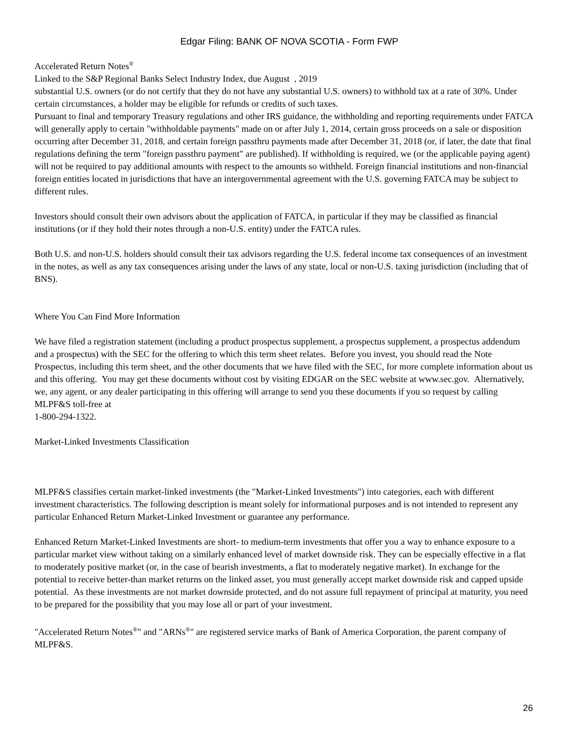Edgar Filing: BANK OF NOVA SCOTIA - Form FWP
Accelerated Return Notes<sup>®</sup>
Linked to the S&P Regional Banks Select Industry Index, due August , 2019
substantial U.S. owners (or do not certify that they do not have any substantial U.S. owners) to withhold tax at a rate of 30%. Under certain circumstances, a holder may be eligible for refunds or credits of such taxes.
Pursuant to final and temporary Treasury regulations and other IRS guidance, the withholding and reporting requirements under FATCA will generally apply to certain "withholdable payments" made on or after July 1, 2014, certain gross proceeds on a sale or disposition occurring after December 31, 2018, and certain foreign passthru payments made after December 31, 2018 (or, if later, the date that final regulations defining the term "foreign passthru payment" are published). If withholding is required, we (or the applicable paying agent) will not be required to pay additional amounts with respect to the amounts so withheld. Foreign financial institutions and non-financial foreign entities located in jurisdictions that have an intergovernmental agreement with the U.S. governing FATCA may be subject to different rules.
Investors should consult their own advisors about the application of FATCA, in particular if they may be classified as financial institutions (or if they hold their notes through a non-U.S. entity) under the FATCA rules.
Both U.S. and non-U.S. holders should consult their tax advisors regarding the U.S. federal income tax consequences of an investment in the notes, as well as any tax consequences arising under the laws of any state, local or non-U.S. taxing jurisdiction (including that of BNS).
Where You Can Find More Information
We have filed a registration statement (including a product prospectus supplement, a prospectus supplement, a prospectus addendum and a prospectus) with the SEC for the offering to which this term sheet relates. Before you invest, you should read the Note Prospectus, including this term sheet, and the other documents that we have filed with the SEC, for more complete information about us and this offering. You may get these documents without cost by visiting EDGAR on the SEC website at www.sec.gov. Alternatively, we, any agent, or any dealer participating in this offering will arrange to send you these documents if you so request by calling MLPF&S toll-free at
1-800-294-1322.
Market-Linked Investments Classification
MLPF&S classifies certain market-linked investments (the "Market-Linked Investments") into categories, each with different investment characteristics. The following description is meant solely for informational purposes and is not intended to represent any particular Enhanced Return Market-Linked Investment or guarantee any performance.
Enhanced Return Market-Linked Investments are short- to medium-term investments that offer you a way to enhance exposure to a particular market view without taking on a similarly enhanced level of market downside risk. They can be especially effective in a flat to moderately positive market (or, in the case of bearish investments, a flat to moderately negative market). In exchange for the potential to receive better-than market returns on the linked asset, you must generally accept market downside risk and capped upside potential. As these investments are not market downside protected, and do not assure full repayment of principal at maturity, you need to be prepared for the possibility that you may lose all or part of your investment.
"Accelerated Return Notes<sup>®</sup>" and "ARNs<sup>®</sup>" are registered service marks of Bank of America Corporation, the parent company of MLPF&S.
26